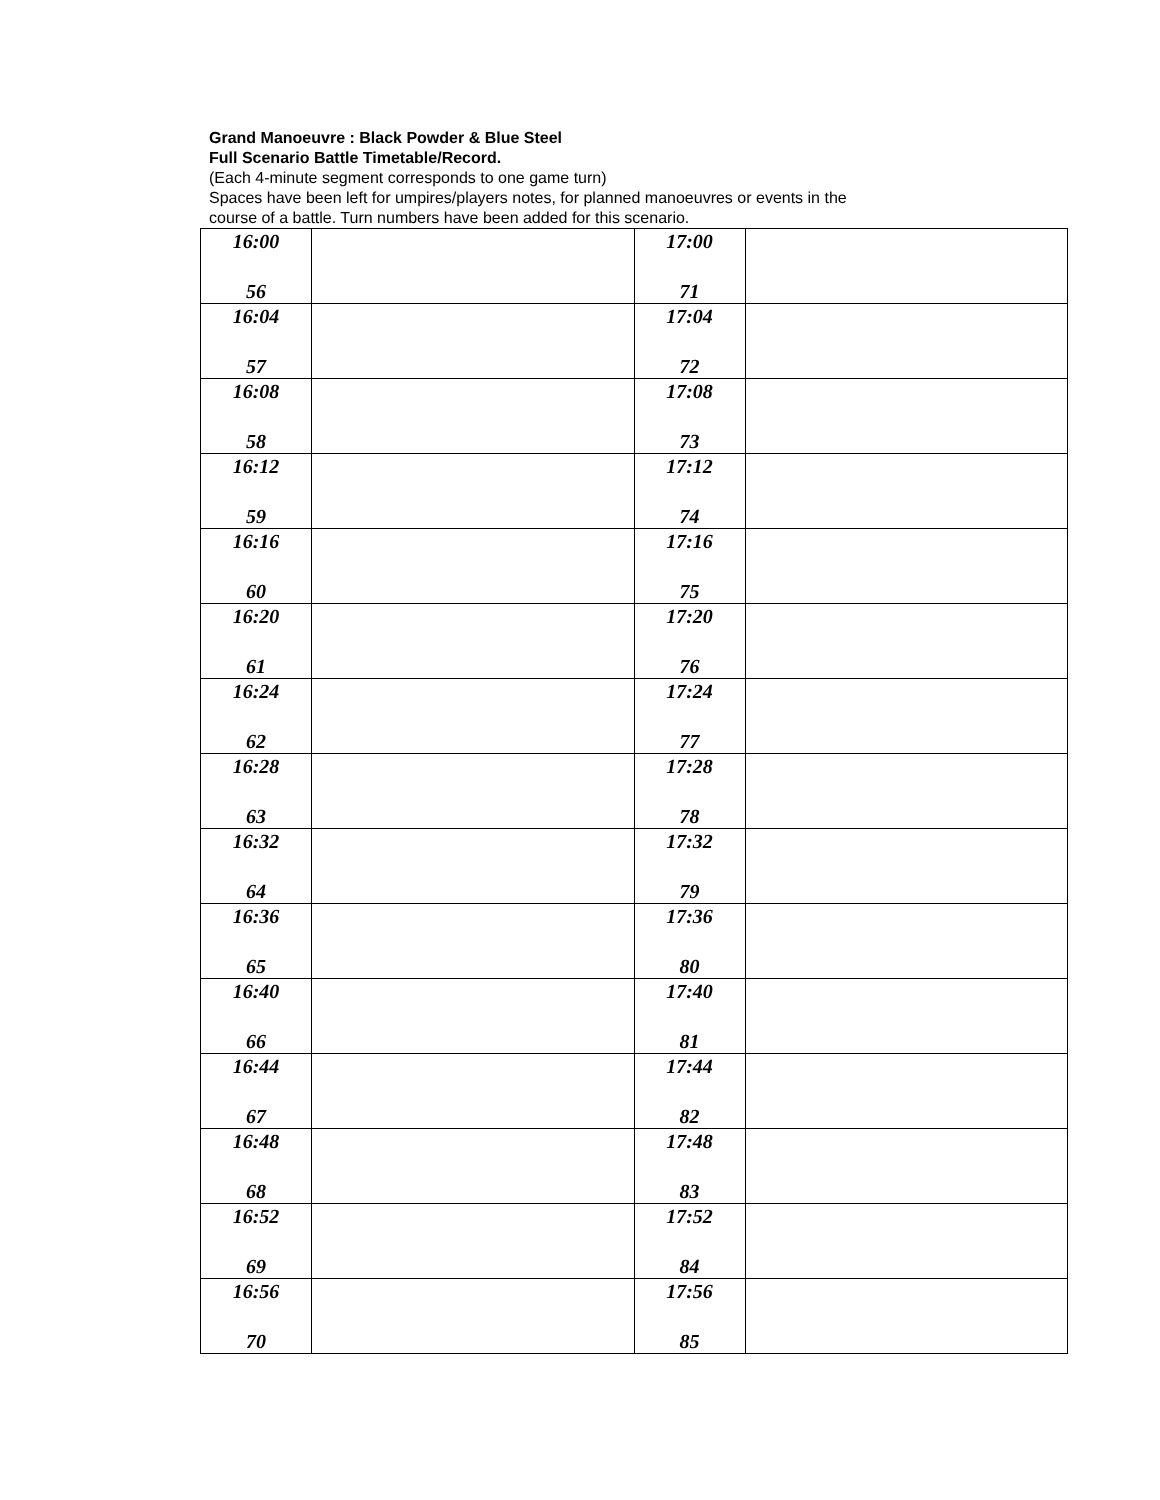Grand Manoeuvre : Black Powder & Blue Steel
Full Scenario Battle Timetable/Record.
(Each 4-minute segment corresponds to one game turn)
Spaces have been left for umpires/players notes, for planned manoeuvres or events in the
course of a battle. Turn numbers have been added for this scenario.
| 16:00 56 | | 17:00 71 | |
| 16:04 57 | | 17:04 72 | |
| 16:08 58 | | 17:08 73 | |
| 16:12 59 | | 17:12 74 | |
| 16:16 60 | | 17:16 75 | |
| 16:20 61 | | 17:20 76 | |
| 16:24 62 | | 17:24 77 | |
| 16:28 63 | | 17:28 78 | |
| 16:32 64 | | 17:32 79 | |
| 16:36 65 | | 17:36 80 | |
| 16:40 66 | | 17:40 81 | |
| 16:44 67 | | 17:44 82 | |
| 16:48 68 | | 17:48 83 | |
| 16:52 69 | | 17:52 84 | |
| 16:56 70 | | 17:56 85 | |